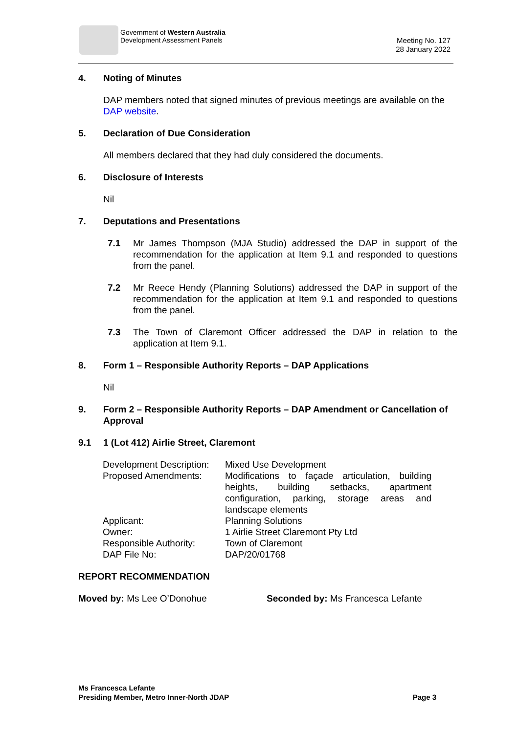Government of Western Australia
Development Assessment Panels
Meeting No. 127
28 January 2022
4. Noting of Minutes
DAP members noted that signed minutes of previous meetings are available on the DAP website.
5. Declaration of Due Consideration
All members declared that they had duly considered the documents.
6. Disclosure of Interests
Nil
7. Deputations and Presentations
7.1 Mr James Thompson (MJA Studio) addressed the DAP in support of the recommendation for the application at Item 9.1 and responded to questions from the panel.
7.2 Mr Reece Hendy (Planning Solutions) addressed the DAP in support of the recommendation for the application at Item 9.1 and responded to questions from the panel.
7.3 The Town of Claremont Officer addressed the DAP in relation to the application at Item 9.1.
8. Form 1 – Responsible Authority Reports – DAP Applications
Nil
9. Form 2 – Responsible Authority Reports – DAP Amendment or Cancellation of Approval
9.1 1 (Lot 412) Airlie Street, Claremont
| Development Description: | Mixed Use Development |
| Proposed Amendments: | Modifications to façade articulation, building heights, building setbacks, apartment configuration, parking, storage areas and landscape elements |
| Applicant: | Planning Solutions |
| Owner: | 1 Airlie Street Claremont Pty Ltd |
| Responsible Authority: | Town of Claremont |
| DAP File No: | DAP/20/01768 |
REPORT RECOMMENDATION
Moved by: Ms Lee O’Donohue Seconded by: Ms Francesca Lefante
Ms Francesca Lefante
Presiding Member, Metro Inner-North JDAP Page 3